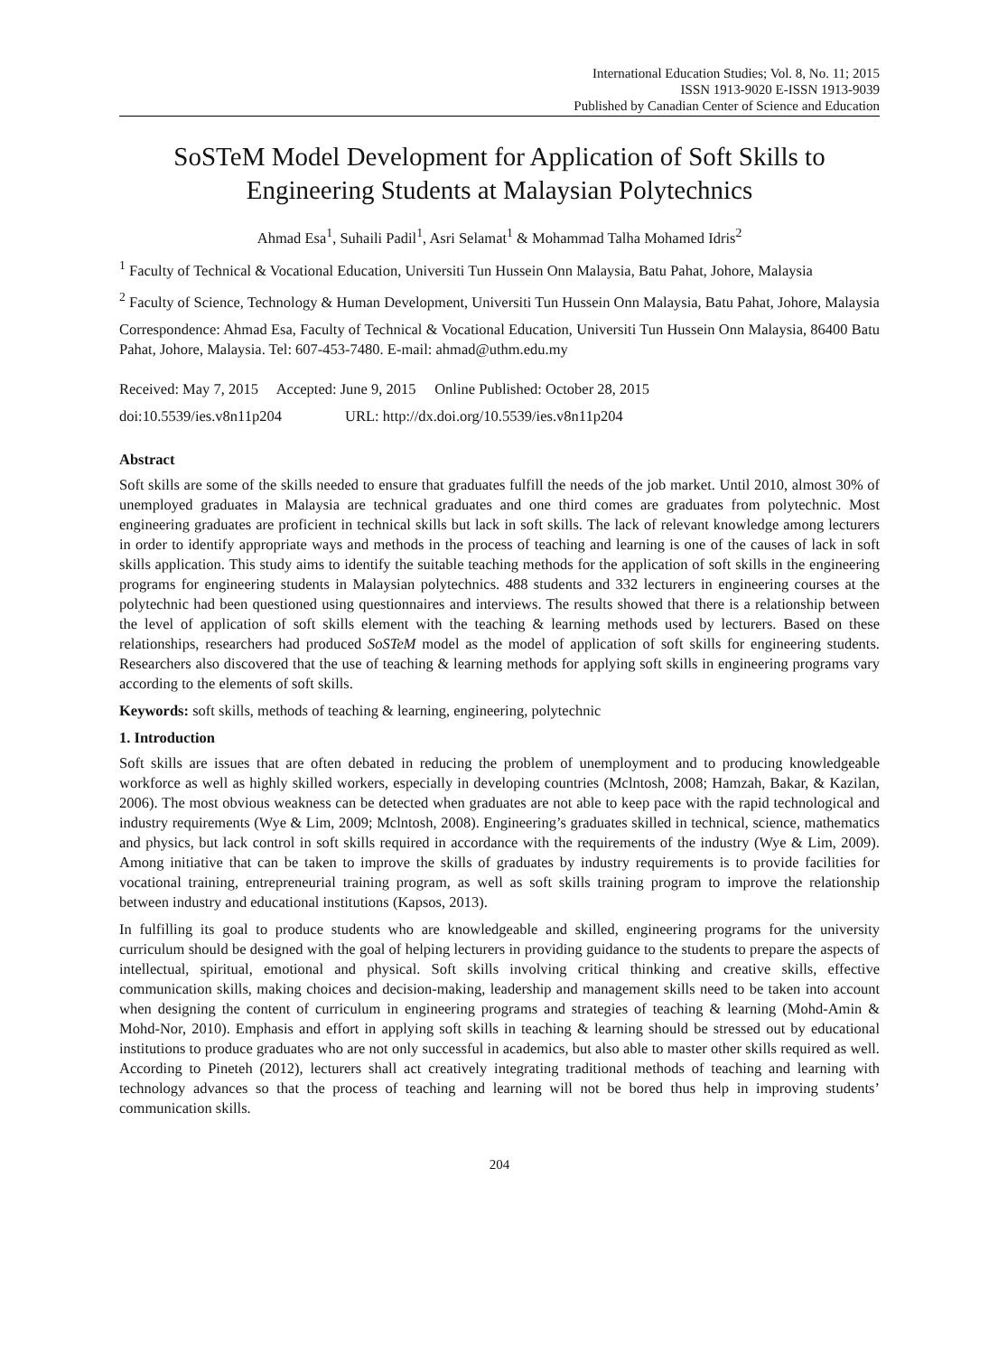International Education Studies; Vol. 8, No. 11; 2015
ISSN 1913-9020 E-ISSN 1913-9039
Published by Canadian Center of Science and Education
SoSTeM Model Development for Application of Soft Skills to Engineering Students at Malaysian Polytechnics
Ahmad Esa<sup>1</sup>, Suhaili Padil<sup>1</sup>, Asri Selamat<sup>1</sup> & Mohammad Talha Mohamed Idris<sup>2</sup>
<sup>1</sup> Faculty of Technical & Vocational Education, Universiti Tun Hussein Onn Malaysia, Batu Pahat, Johore, Malaysia
<sup>2</sup> Faculty of Science, Technology & Human Development, Universiti Tun Hussein Onn Malaysia, Batu Pahat, Johore, Malaysia
Correspondence: Ahmad Esa, Faculty of Technical & Vocational Education, Universiti Tun Hussein Onn Malaysia, 86400 Batu Pahat, Johore, Malaysia. Tel: 607-453-7480. E-mail: ahmad@uthm.edu.my
Received: May 7, 2015 Accepted: June 9, 2015 Online Published: October 28, 2015
doi:10.5539/ies.v8n11p204 URL: http://dx.doi.org/10.5539/ies.v8n11p204
Abstract
Soft skills are some of the skills needed to ensure that graduates fulfill the needs of the job market. Until 2010, almost 30% of unemployed graduates in Malaysia are technical graduates and one third comes are graduates from polytechnic. Most engineering graduates are proficient in technical skills but lack in soft skills. The lack of relevant knowledge among lecturers in order to identify appropriate ways and methods in the process of teaching and learning is one of the causes of lack in soft skills application. This study aims to identify the suitable teaching methods for the application of soft skills in the engineering programs for engineering students in Malaysian polytechnics. 488 students and 332 lecturers in engineering courses at the polytechnic had been questioned using questionnaires and interviews. The results showed that there is a relationship between the level of application of soft skills element with the teaching & learning methods used by lecturers. Based on these relationships, researchers had produced SoSTeM model as the model of application of soft skills for engineering students. Researchers also discovered that the use of teaching & learning methods for applying soft skills in engineering programs vary according to the elements of soft skills.
Keywords: soft skills, methods of teaching & learning, engineering, polytechnic
1. Introduction
Soft skills are issues that are often debated in reducing the problem of unemployment and to producing knowledgeable workforce as well as highly skilled workers, especially in developing countries (Mclntosh, 2008; Hamzah, Bakar, & Kazilan, 2006). The most obvious weakness can be detected when graduates are not able to keep pace with the rapid technological and industry requirements (Wye & Lim, 2009; Mclntosh, 2008). Engineering’s graduates skilled in technical, science, mathematics and physics, but lack control in soft skills required in accordance with the requirements of the industry (Wye & Lim, 2009). Among initiative that can be taken to improve the skills of graduates by industry requirements is to provide facilities for vocational training, entrepreneurial training program, as well as soft skills training program to improve the relationship between industry and educational institutions (Kapsos, 2013).
In fulfilling its goal to produce students who are knowledgeable and skilled, engineering programs for the university curriculum should be designed with the goal of helping lecturers in providing guidance to the students to prepare the aspects of intellectual, spiritual, emotional and physical. Soft skills involving critical thinking and creative skills, effective communication skills, making choices and decision-making, leadership and management skills need to be taken into account when designing the content of curriculum in engineering programs and strategies of teaching & learning (Mohd-Amin & Mohd-Nor, 2010). Emphasis and effort in applying soft skills in teaching & learning should be stressed out by educational institutions to produce graduates who are not only successful in academics, but also able to master other skills required as well. According to Pineteh (2012), lecturers shall act creatively integrating traditional methods of teaching and learning with technology advances so that the process of teaching and learning will not be bored thus help in improving students’ communication skills.
204